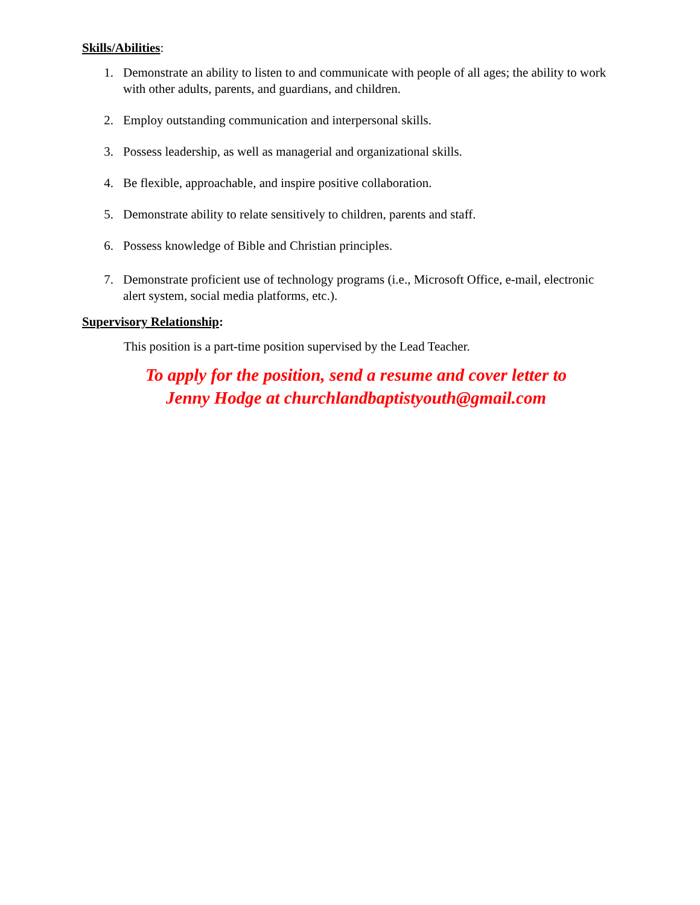Skills/Abilities:
1. Demonstrate an ability to listen to and communicate with people of all ages; the ability to work with other adults, parents, and guardians, and children.
2. Employ outstanding communication and interpersonal skills.
3. Possess leadership, as well as managerial and organizational skills.
4. Be flexible, approachable, and inspire positive collaboration.
5. Demonstrate ability to relate sensitively to children, parents and staff.
6. Possess knowledge of Bible and Christian principles.
7. Demonstrate proficient use of technology programs (i.e., Microsoft Office, e-mail, electronic alert system, social media platforms, etc.).
Supervisory Relationship:
This position is a part-time position supervised by the Lead Teacher.
To apply for the position, send a resume and cover letter to
Jenny Hodge at churchlandbaptistyouth@gmail.com